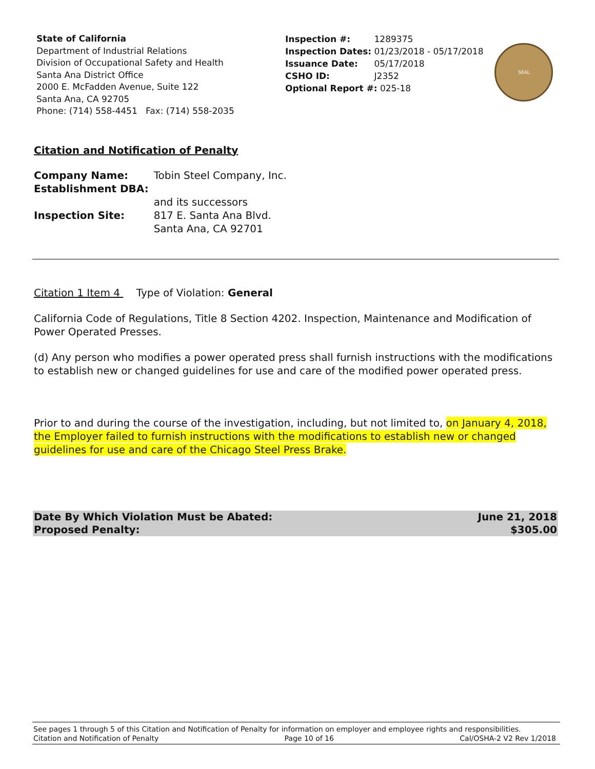State of California
Department of Industrial Relations
Division of Occupational Safety and Health
Santa Ana District Office
2000 E. McFadden Avenue, Suite 122
Santa Ana, CA 92705
Phone: (714) 558-4451 Fax: (714) 558-2035
| Inspection #: | 1289375 |
| Inspection Dates: | 01/23/2018 - 05/17/2018 |
| Issuance Date: | 05/17/2018 |
| CSHO ID: | J2352 |
| Optional Report #: 025-18 | |
SEAL
Citation and Notification of Penalty
| Company Name: | Tobin Steel Company, Inc. |
| Establishment DBA: | |
| | and its successors |
| Inspection Site: | 817 E. Santa Ana Blvd. Santa Ana, CA 92701 |
Citation 1 Item 4 Type of Violation: General
California Code of Regulations, Title 8 Section 4202. Inspection, Maintenance and Modification of Power Operated Presses.
(d) Any person who modifies a power operated press shall furnish instructions with the modifications to establish new or changed guidelines for use and care of the modified power operated press.
Prior to and during the course of the investigation, including, but not limited to, on January 4, 2018, the Employer failed to furnish instructions with the modifications to establish new or changed guidelines for use and care of the Chicago Steel Press Brake.
Date By Which Violation Must be Abated:
Proposed Penalty:
June 21, 2018
$305.00
See pages 1 through 5 of this Citation and Notification of Penalty for information on employer and employee rights and responsibilities.
Citation and Notification of Penalty Page 10 of 16 Cal/OSHA-2 V2 Rev 1/2018